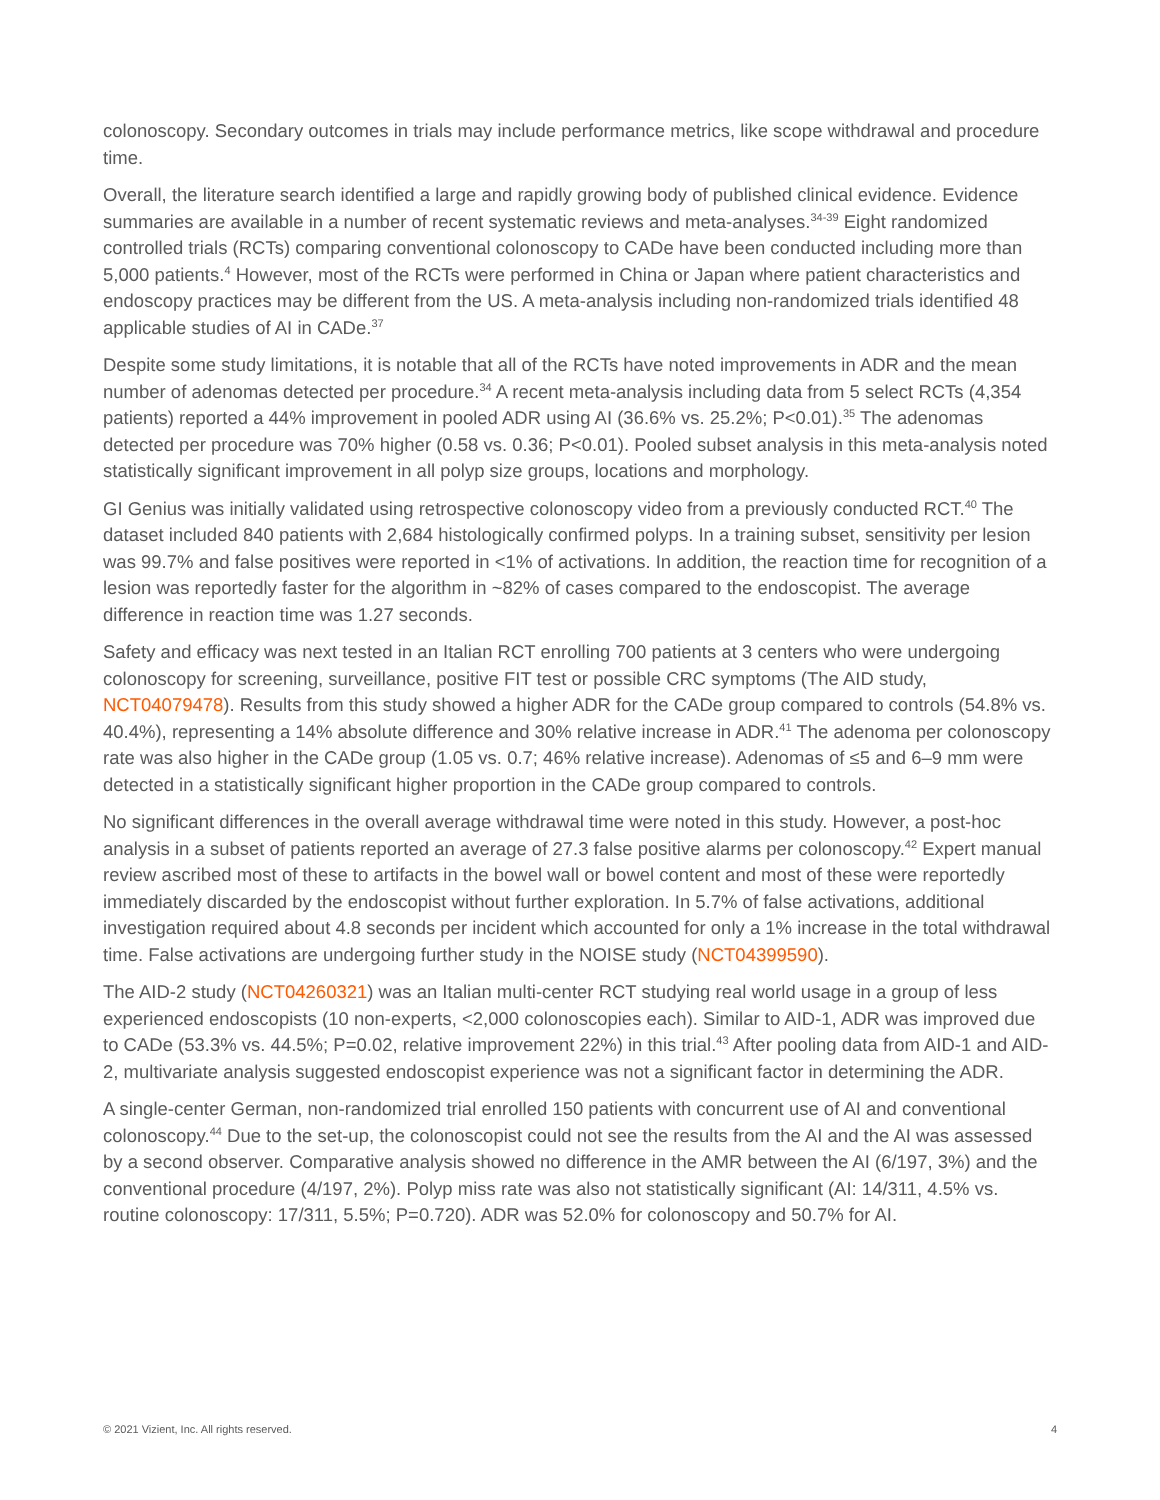colonoscopy. Secondary outcomes in trials may include performance metrics, like scope withdrawal and procedure time.
Overall, the literature search identified a large and rapidly growing body of published clinical evidence. Evidence summaries are available in a number of recent systematic reviews and meta-analyses.<sup>34-39</sup> Eight randomized controlled trials (RCTs) comparing conventional colonoscopy to CADe have been conducted including more than 5,000 patients.<sup>4</sup> However, most of the RCTs were performed in China or Japan where patient characteristics and endoscopy practices may be different from the US. A meta-analysis including non-randomized trials identified 48 applicable studies of AI in CADe.<sup>37</sup>
Despite some study limitations, it is notable that all of the RCTs have noted improvements in ADR and the mean number of adenomas detected per procedure.<sup>34</sup> A recent meta-analysis including data from 5 select RCTs (4,354 patients) reported a 44% improvement in pooled ADR using AI (36.6% vs. 25.2%; P<0.01).<sup>35</sup> The adenomas detected per procedure was 70% higher (0.58 vs. 0.36; P<0.01). Pooled subset analysis in this meta-analysis noted statistically significant improvement in all polyp size groups, locations and morphology.
GI Genius was initially validated using retrospective colonoscopy video from a previously conducted RCT.<sup>40</sup> The dataset included 840 patients with 2,684 histologically confirmed polyps. In a training subset, sensitivity per lesion was 99.7% and false positives were reported in <1% of activations. In addition, the reaction time for recognition of a lesion was reportedly faster for the algorithm in ~82% of cases compared to the endoscopist. The average difference in reaction time was 1.27 seconds.
Safety and efficacy was next tested in an Italian RCT enrolling 700 patients at 3 centers who were undergoing colonoscopy for screening, surveillance, positive FIT test or possible CRC symptoms (The AID study, NCT04079478). Results from this study showed a higher ADR for the CADe group compared to controls (54.8% vs. 40.4%), representing a 14% absolute difference and 30% relative increase in ADR.<sup>41</sup> The adenoma per colonoscopy rate was also higher in the CADe group (1.05 vs. 0.7; 46% relative increase). Adenomas of ≤5 and 6–9 mm were detected in a statistically significant higher proportion in the CADe group compared to controls.
No significant differences in the overall average withdrawal time were noted in this study. However, a post-hoc analysis in a subset of patients reported an average of 27.3 false positive alarms per colonoscopy.<sup>42</sup> Expert manual review ascribed most of these to artifacts in the bowel wall or bowel content and most of these were reportedly immediately discarded by the endoscopist without further exploration. In 5.7% of false activations, additional investigation required about 4.8 seconds per incident which accounted for only a 1% increase in the total withdrawal time. False activations are undergoing further study in the NOISE study (NCT04399590).
The AID-2 study (NCT04260321) was an Italian multi-center RCT studying real world usage in a group of less experienced endoscopists (10 non-experts, <2,000 colonoscopies each). Similar to AID-1, ADR was improved due to CADe (53.3% vs. 44.5%; P=0.02, relative improvement 22%) in this trial.<sup>43</sup> After pooling data from AID-1 and AID-2, multivariate analysis suggested endoscopist experience was not a significant factor in determining the ADR.
A single-center German, non-randomized trial enrolled 150 patients with concurrent use of AI and conventional colonoscopy.<sup>44</sup> Due to the set-up, the colonoscopist could not see the results from the AI and the AI was assessed by a second observer. Comparative analysis showed no difference in the AMR between the AI (6/197, 3%) and the conventional procedure (4/197, 2%). Polyp miss rate was also not statistically significant (AI: 14/311, 4.5% vs. routine colonoscopy: 17/311, 5.5%; P=0.720). ADR was 52.0% for colonoscopy and 50.7% for AI.
© 2021 Vizient, Inc. All rights reserved. 4